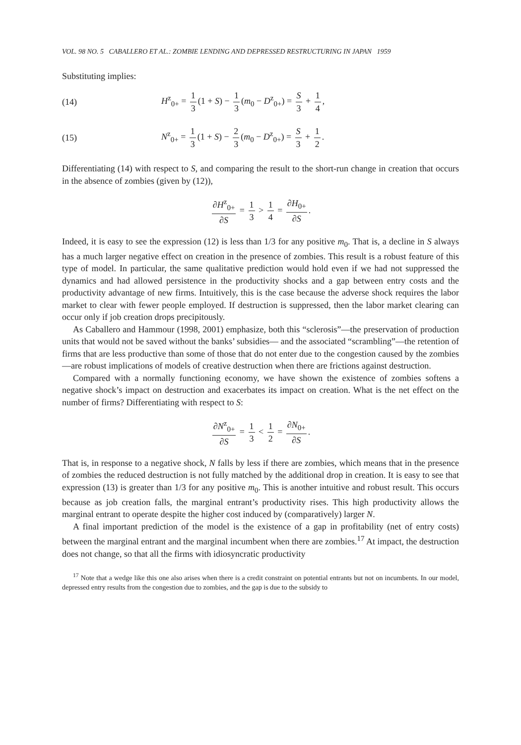VOL. 98 NO. 5 CABALLERO ET AL.: ZOMBIE LENDING AND DEPRESSED RESTRUCTURING IN JAPAN 1959
Substituting implies:
(14)
H<sup>z</sup><sub>0+</sub> = 1 3 (1 + S) − 1 3 (m<sub>0</sub> − D<sup>z</sup><sub>0+</sub>) = S 3 + 1 4,
(15)
N<sup>z</sup><sub>0+</sub> = 1 3 (1 + S) − 2 3 (m<sub>0</sub> − D<sup>z</sup><sub>0+</sub>) = S 3 + 1 2.
Differentiating (14) with respect to S, and comparing the result to the short-run change in creation that occurs in the absence of zombies (given by (12)),
∂H<sup>z</sup><sub>0+</sub> ∂S = 1 3 > 1 4 = ∂H<sub>0+</sub> ∂S.
Indeed, it is easy to see the expression (12) is less than 1/3 for any positive m<sub>0</sub>. That is, a decline in S always has a much larger negative effect on creation in the presence of zombies. This result is a robust feature of this type of model. In particular, the same qualitative prediction would hold even if we had not suppressed the dynamics and had allowed persistence in the productivity shocks and a gap between entry costs and the productivity advantage of new firms. Intuitively, this is the case because the adverse shock requires the labor market to clear with fewer people employed. If destruction is suppressed, then the labor market clearing can occur only if job creation drops precipitously.
As Caballero and Hammour (1998, 2001) emphasize, both this “sclerosis”—the preservation of production units that would not be saved without the banks’ subsidies— and the associated “scrambling”—the retention of firms that are less productive than some of those that do not enter due to the congestion caused by the zombies—are robust implications of models of creative destruction when there are frictions against destruction.
Compared with a normally functioning economy, we have shown the existence of zombies softens a negative shock’s impact on destruction and exacerbates its impact on creation. What is the net effect on the number of firms? Differentiating with respect to S:
∂N<sup>z</sup><sub>0+</sub> ∂S = 1 3 < 1 2 = ∂N<sub>0+</sub> ∂S.
That is, in response to a negative shock, N falls by less if there are zombies, which means that in the presence of zombies the reduced destruction is not fully matched by the additional drop in creation. It is easy to see that expression (13) is greater than 1/3 for any positive m<sub>0</sub>. This is another intuitive and robust result. This occurs because as job creation falls, the marginal entrant’s productivity rises. This high productivity allows the marginal entrant to operate despite the higher cost induced by (comparatively) larger N.
A final important prediction of the model is the existence of a gap in profitability (net of entry costs) between the marginal entrant and the marginal incumbent when there are zombies.<sup>17</sup> At impact, the destruction does not change, so that all the firms with idiosyncratic productivity
<sup>17</sup> Note that a wedge like this one also arises when there is a credit constraint on potential entrants but not on incumbents. In our model, depressed entry results from the congestion due to zombies, and the gap is due to the subsidy to